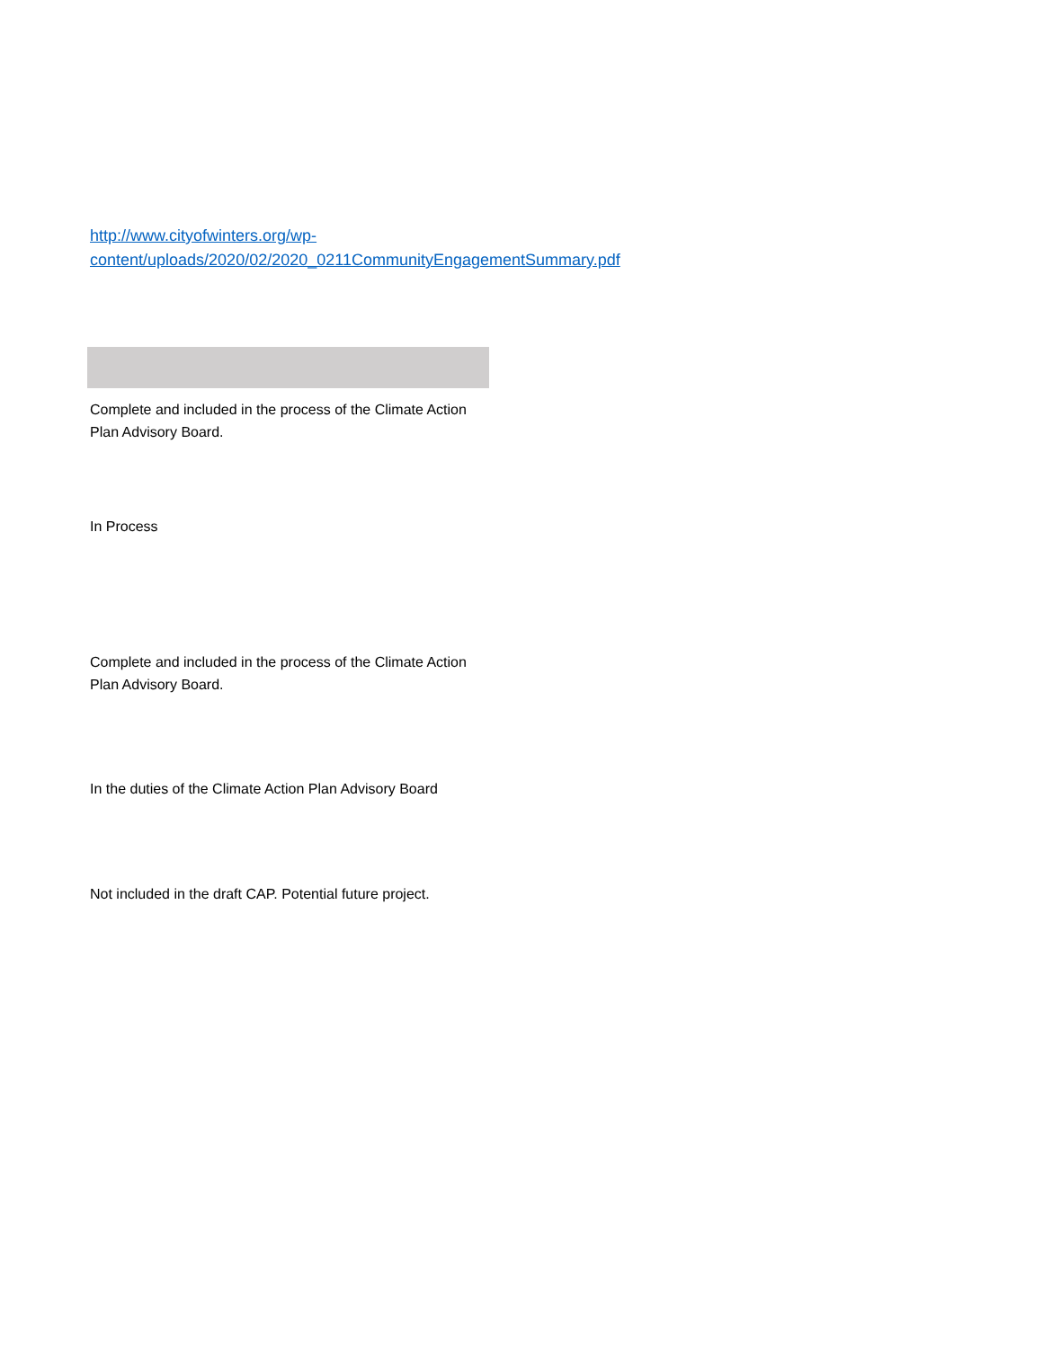http://www.cityofwinters.org/wp-content/uploads/2020/02/2020_0211CommunityEngagementSummary.pdf
Complete and included in the process of the Climate Action Plan Advisory Board.
In Process
Complete and included in the process of the Climate Action Plan Advisory Board.
In the duties of the Climate Action Plan Advisory Board
Not included in the draft CAP. Potential future project.